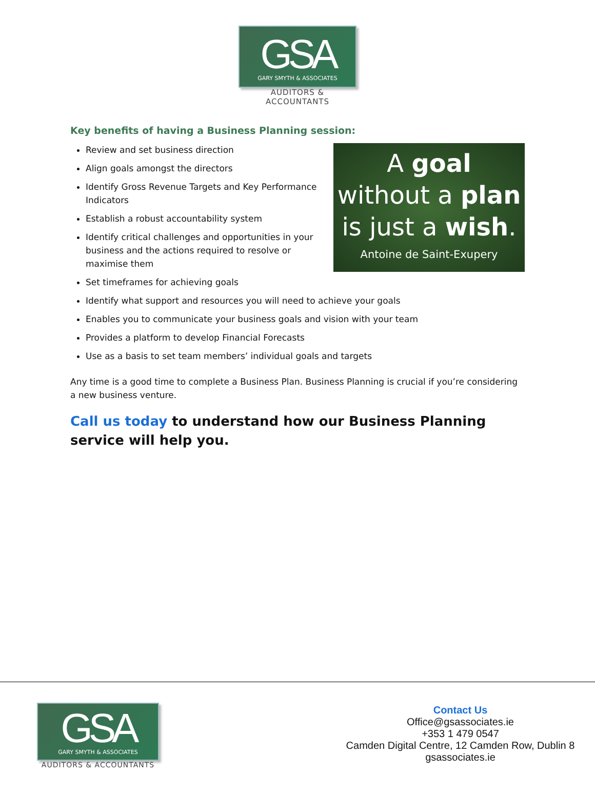GSA
GARY SMYTH & ASSOCIATES
AUDITORS & ACCOUNTANTS
Key benefits of having a Business Planning session:
A goal
without a plan
is just a wish.
Antoine de Saint-Exupery
Review and set business direction
Align goals amongst the directors
Identify Gross Revenue Targets and Key Performance Indicators
Establish a robust accountability system
Identify critical challenges and opportunities in your business and the actions required to resolve or maximise them
Set timeframes for achieving goals
Identify what support and resources you will need to achieve your goals
Enables you to communicate your business goals and vision with your team
Provides a platform to develop Financial Forecasts
Use as a basis to set team members’ individual goals and targets
Any time is a good time to complete a Business Plan. Business Planning is crucial if you’re considering a new business venture.
Call us today to understand how our Business Planning service will help you.
GSA
GARY SMYTH & ASSOCIATES
AUDITORS & ACCOUNTANTS
Contact Us
Office@gsassociates.ie
+353 1 479 0547
Camden Digital Centre, 12 Camden Row, Dublin 8
gsassociates.ie